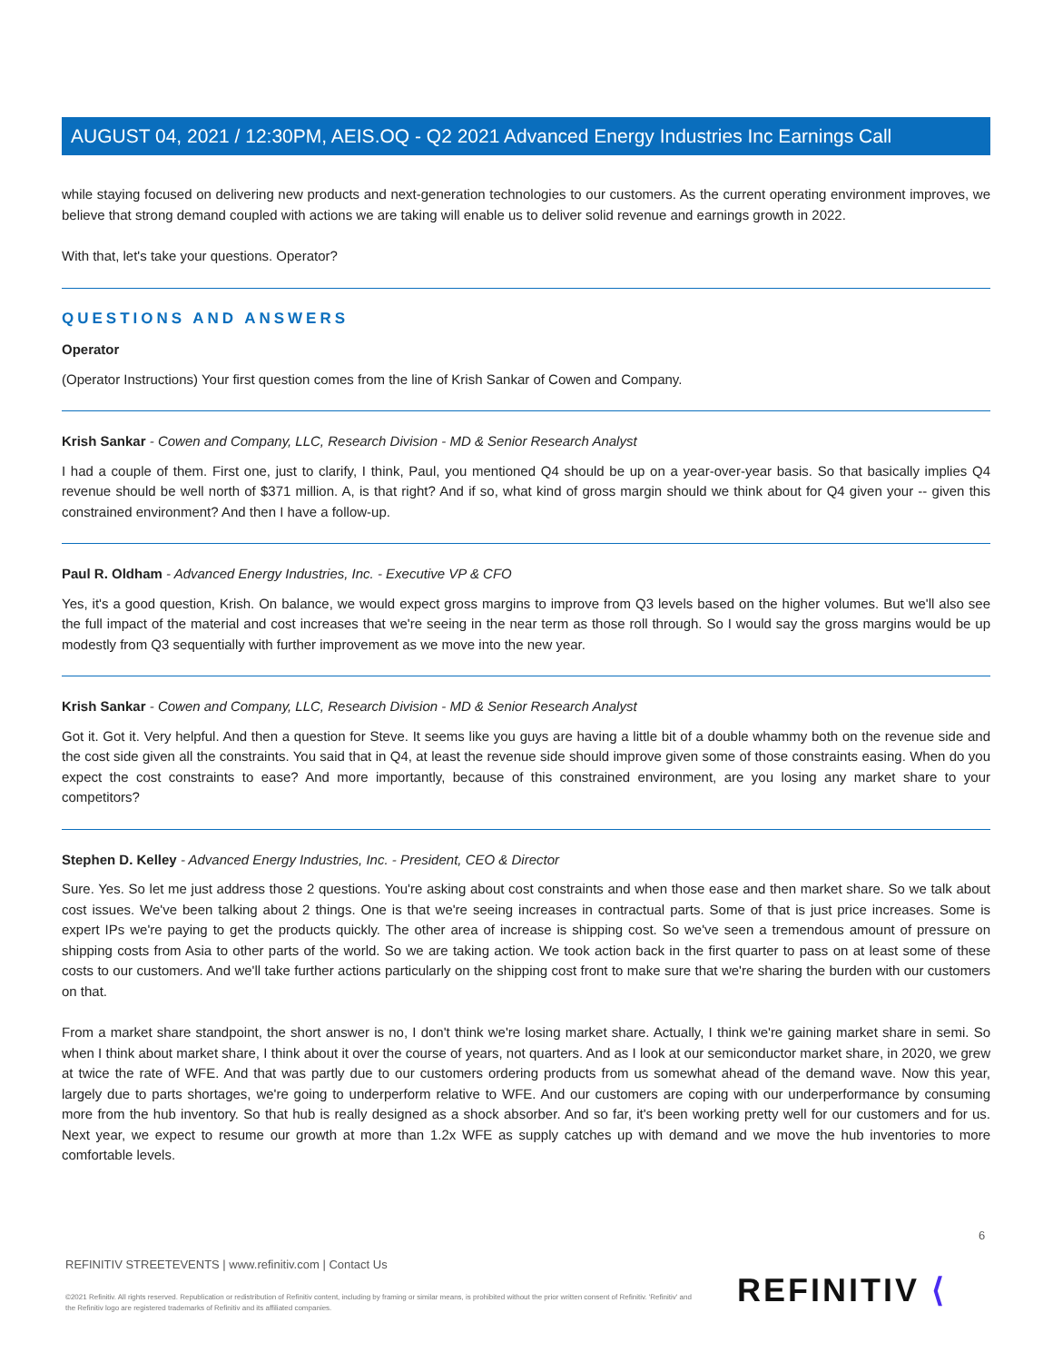AUGUST 04, 2021 / 12:30PM, AEIS.OQ - Q2 2021 Advanced Energy Industries Inc Earnings Call
while staying focused on delivering new products and next-generation technologies to our customers. As the current operating environment improves, we believe that strong demand coupled with actions we are taking will enable us to deliver solid revenue and earnings growth in 2022.
With that, let's take your questions. Operator?
QUESTIONS AND ANSWERS
Operator
(Operator Instructions) Your first question comes from the line of Krish Sankar of Cowen and Company.
Krish Sankar - Cowen and Company, LLC, Research Division - MD & Senior Research Analyst
I had a couple of them. First one, just to clarify, I think, Paul, you mentioned Q4 should be up on a year-over-year basis. So that basically implies Q4 revenue should be well north of $371 million. A, is that right? And if so, what kind of gross margin should we think about for Q4 given your -- given this constrained environment? And then I have a follow-up.
Paul R. Oldham - Advanced Energy Industries, Inc. - Executive VP & CFO
Yes, it's a good question, Krish. On balance, we would expect gross margins to improve from Q3 levels based on the higher volumes. But we'll also see the full impact of the material and cost increases that we're seeing in the near term as those roll through. So I would say the gross margins would be up modestly from Q3 sequentially with further improvement as we move into the new year.
Krish Sankar - Cowen and Company, LLC, Research Division - MD & Senior Research Analyst
Got it. Got it. Very helpful. And then a question for Steve. It seems like you guys are having a little bit of a double whammy both on the revenue side and the cost side given all the constraints. You said that in Q4, at least the revenue side should improve given some of those constraints easing. When do you expect the cost constraints to ease? And more importantly, because of this constrained environment, are you losing any market share to your competitors?
Stephen D. Kelley - Advanced Energy Industries, Inc. - President, CEO & Director
Sure. Yes. So let me just address those 2 questions. You're asking about cost constraints and when those ease and then market share. So we talk about cost issues. We've been talking about 2 things. One is that we're seeing increases in contractual parts. Some of that is just price increases. Some is expert IPs we're paying to get the products quickly. The other area of increase is shipping cost. So we've seen a tremendous amount of pressure on shipping costs from Asia to other parts of the world. So we are taking action. We took action back in the first quarter to pass on at least some of these costs to our customers. And we'll take further actions particularly on the shipping cost front to make sure that we're sharing the burden with our customers on that.
From a market share standpoint, the short answer is no, I don't think we're losing market share. Actually, I think we're gaining market share in semi. So when I think about market share, I think about it over the course of years, not quarters. And as I look at our semiconductor market share, in 2020, we grew at twice the rate of WFE. And that was partly due to our customers ordering products from us somewhat ahead of the demand wave. Now this year, largely due to parts shortages, we're going to underperform relative to WFE. And our customers are coping with our underperformance by consuming more from the hub inventory. So that hub is really designed as a shock absorber. And so far, it's been working pretty well for our customers and for us. Next year, we expect to resume our growth at more than 1.2x WFE as supply catches up with demand and we move the hub inventories to more comfortable levels.
6
REFINITIV STREETEVENTS | www.refinitiv.com | Contact Us
©2021 Refinitiv. All rights reserved. Republication or redistribution of Refinitiv content, including by framing or similar means, is prohibited without the prior written consent of Refinitiv. 'Refinitiv' and the Refinitiv logo are registered trademarks of Refinitiv and its affiliated companies.
REFINITIV ⟨